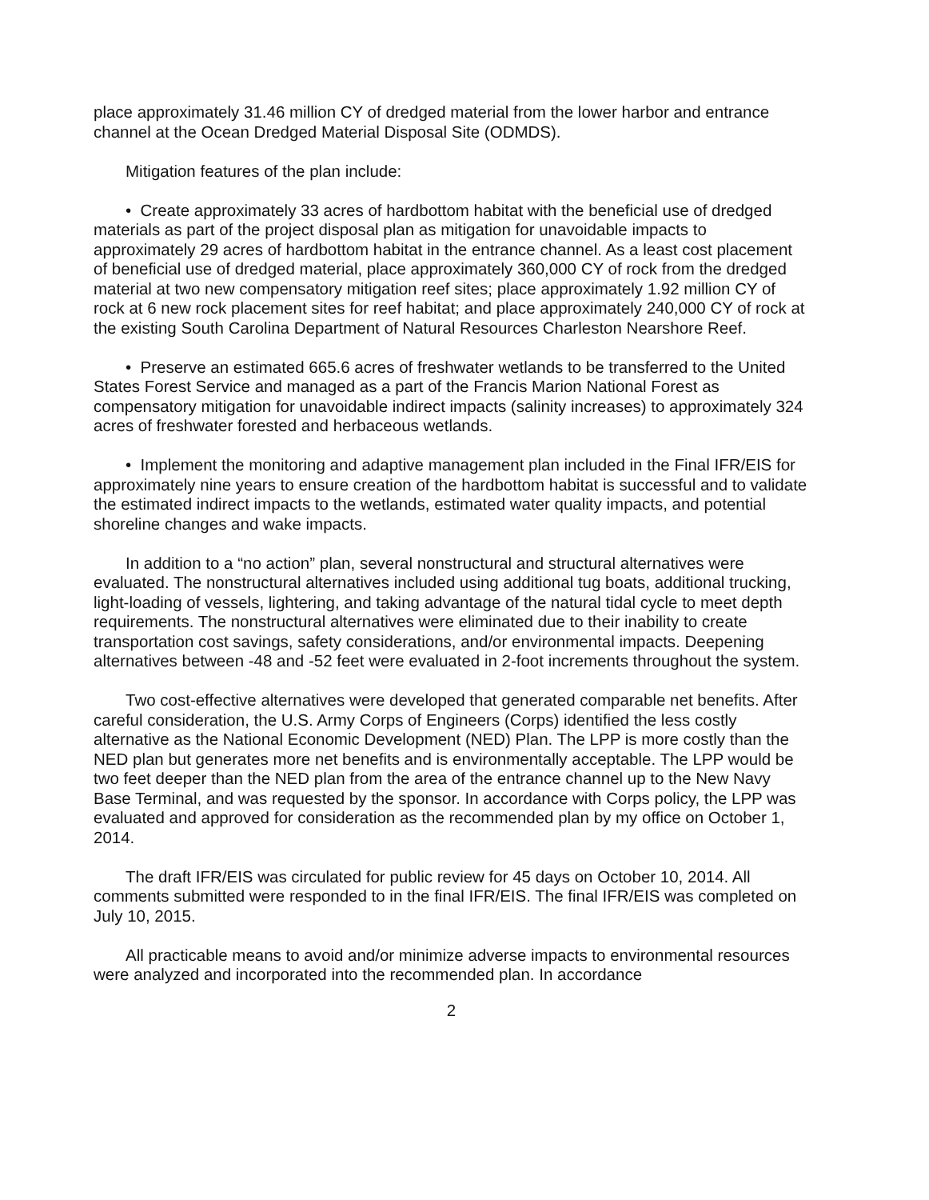place approximately 31.46 million CY of dredged material from the lower harbor and entrance channel at the Ocean Dredged Material Disposal Site (ODMDS).
Mitigation features of the plan include:
• Create approximately 33 acres of hardbottom habitat with the beneficial use of dredged materials as part of the project disposal plan as mitigation for unavoidable impacts to approximately 29 acres of hardbottom habitat in the entrance channel. As a least cost placement of beneficial use of dredged material, place approximately 360,000 CY of rock from the dredged material at two new compensatory mitigation reef sites; place approximately 1.92 million CY of rock at 6 new rock placement sites for reef habitat; and place approximately 240,000 CY of rock at the existing South Carolina Department of Natural Resources Charleston Nearshore Reef.
• Preserve an estimated 665.6 acres of freshwater wetlands to be transferred to the United States Forest Service and managed as a part of the Francis Marion National Forest as compensatory mitigation for unavoidable indirect impacts (salinity increases) to approximately 324 acres of freshwater forested and herbaceous wetlands.
• Implement the monitoring and adaptive management plan included in the Final IFR/EIS for approximately nine years to ensure creation of the hardbottom habitat is successful and to validate the estimated indirect impacts to the wetlands, estimated water quality impacts, and potential shoreline changes and wake impacts.
In addition to a “no action” plan, several nonstructural and structural alternatives were evaluated. The nonstructural alternatives included using additional tug boats, additional trucking, light-loading of vessels, lightering, and taking advantage of the natural tidal cycle to meet depth requirements. The nonstructural alternatives were eliminated due to their inability to create transportation cost savings, safety considerations, and/or environmental impacts. Deepening alternatives between -48 and -52 feet were evaluated in 2-foot increments throughout the system.
Two cost-effective alternatives were developed that generated comparable net benefits. After careful consideration, the U.S. Army Corps of Engineers (Corps) identified the less costly alternative as the National Economic Development (NED) Plan. The LPP is more costly than the NED plan but generates more net benefits and is environmentally acceptable. The LPP would be two feet deeper than the NED plan from the area of the entrance channel up to the New Navy Base Terminal, and was requested by the sponsor. In accordance with Corps policy, the LPP was evaluated and approved for consideration as the recommended plan by my office on October 1, 2014.
The draft IFR/EIS was circulated for public review for 45 days on October 10, 2014. All comments submitted were responded to in the final IFR/EIS. The final IFR/EIS was completed on July 10, 2015.
All practicable means to avoid and/or minimize adverse impacts to environmental resources were analyzed and incorporated into the recommended plan. In accordance
2